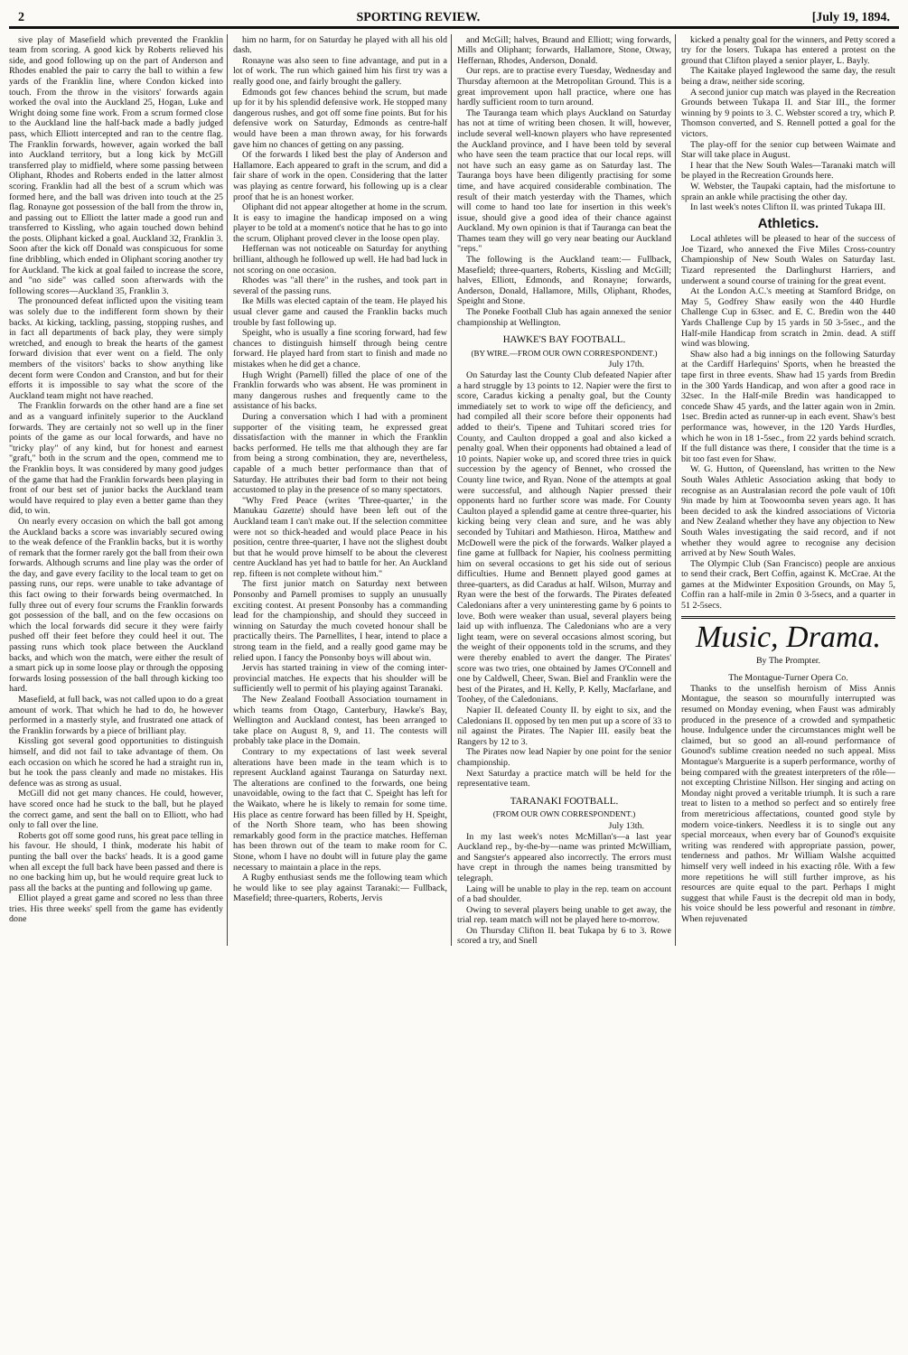2 SPORTING REVIEW. [July 19, 1894.
sive play of Masefield which prevented the Franklin team from scoring. A good kick by Roberts relieved his side, and good following up on the part of Anderson and Rhodes enabled the pair to carry the ball to within a few yards of the Franklin line, where Condon kicked into touch. From the throw in the visitors' forwards again worked the oval into the Auckland 25, Hogan, Luke and Wright doing some fine work. From a scrum formed close to the Auckland line the half-back made a badly judged pass, which Elliott intercepted and ran to the centre flag. The Franklin forwards, however, again worked the ball into Auckland territory, but a long kick by McGill transferred play to midfield, where some passing between Oliphant, Rhodes and Roberts ended in the latter almost scoring. Franklin had all the best of a scrum which was formed here, and the ball was driven into touch at the 25 flag. Ronayne got possession of the ball from the throw in, and passing out to Elliott the latter made a good run and transferred to Kissling, who again touched down behind the posts. Oliphant kicked a goal. Auckland 32, Franklin 3. Soon after the kick off Donald was conspicuous for some fine dribbling, which ended in Oliphant scoring another try for Auckland. The kick at goal failed to increase the score, and "no side" was called soon afterwards with the following scores—Auckland 35, Franklin 3.
The pronounced defeat inflicted upon the visiting team was solely due to the indifferent form shown by their backs. At kicking, tackling, passing, stopping rushes, and in fact all departments of back play, they were simply wretched, and enough to break the hearts of the gamest forward division that ever went on a field. The only members of the visitors' backs to show anything like decent form were Condon and Cranston, and but for their efforts it is impossible to say what the score of the Auckland team might not have reached.
The Franklin forwards on the other hand are a fine set and as a vanguard infinitely superior to the Auckland forwards. They are certainly not so well up in the finer points of the game as our local forwards, and have no "tricky play" of any kind, but for honest and earnest "graft," both in the scrum and the open, commend me to the Franklin boys. It was considered by many good judges of the game that had the Franklin forwards been playing in front of our best set of junior backs the Auckland team would have required to play even a better game than they did, to win.
On nearly every occasion on which the ball got among the Auckland backs a score was invariably secured owing to the weak defence of the Franklin backs, but it is worthy of remark that the former rarely got the ball from their own forwards. Although scrums and line play was the order of the day, and gave every facility to the local team to get on passing runs, our reps. were unable to take advantage of this fact owing to their forwards being overmatched. In fully three out of every four scrums the Franklin forwards got possession of the ball, and on the few occasions on which the local forwards did secure it they were fairly pushed off their feet before they could heel it out. The passing runs which took place between the Auckland backs, and which won the match, were either the result of a smart pick up in some loose play or through the opposing forwards losing possession of the ball through kicking too hard.
Masefield, at full back, was not called upon to do a great amount of work. That which he had to do, he however performed in a masterly style, and frustrated one attack of the Franklin forwards by a piece of brilliant play.
Kissling got several good opportunities to distinguish himself, and did not fail to take advantage of them. On each occasion on which he scored he had a straight run in, but he took the pass cleanly and made no mistakes. His defence was as strong as usual.
McGill did not get many chances. He could, however, have scored once had he stuck to the ball, but he played the correct game, and sent the ball on to Elliott, who had only to fall over the line.
Roberts got off some good runs, his great pace telling in his favour. He should, I think, moderate his habit of punting the ball over the backs' heads. It is a good game when all except the full back have been passed and there is no one backing him up, but he would require great luck to pass all the backs at the punting and following up game.
Elliot played a great game and scored no less than three tries. His three weeks' spell from the game has evidently done
him no harm, for on Saturday he played with all his old dash.
Ronayne was also seen to fine advantage, and put in a lot of work. The run which gained him his first try was a really good one, and fairly brought the gallery.
Edmonds got few chances behind the scrum, but made up for it by his splendid defensive work. He stopped many dangerous rushes, and got off some fine points. But for his defensive work on Saturday, Edmonds as centre-half would have been a man thrown away, for his forwards gave him no chances of getting on any passing.
Of the forwards I liked best the play of Anderson and Hallamore. Each appeared to graft in the scrum, and did a fair share of work in the open. Considering that the latter was playing as centre forward, his following up is a clear proof that he is an honest worker.
Oliphant did not appear altogether at home in the scrum. It is easy to imagine the handicap imposed on a wing player to be told at a moment's notice that he has to go into the scrum. Oliphant proved clever in the loose open play.
Heffernan was not noticeable on Saturday for anything brilliant, although he followed up well. He had bad luck in not scoring on one occasion.
Rhodes was "all there" in the rushes, and took part in several of the passing runs.
Ike Mills was elected captain of the team. He played his usual clever game and caused the Franklin backs much trouble by fast following up.
Speight, who is usually a fine scoring forward, had few chances to distinguish himself through being centre forward. He played hard from start to finish and made no mistakes when he did get a chance.
Hugh Wright (Parnell) filled the place of one of the Franklin forwards who was absent. He was prominent in many dangerous rushes and frequently came to the assistance of his backs.
During a conversation which I had with a prominent supporter of the visiting team, he expressed great dissatisfaction with the manner in which the Franklin backs performed. He tells me that although they are far from being a strong combination, they are, nevertheless, capable of a much better performance than that of Saturday. He attributes their bad form to their not being accustomed to play in the presence of so many spectators.
"Why Fred Peace (writes 'Three-quarter,' in the Manukau Gazette) should have been left out of the Auckland team I can't make out. If the selection committee were not so thick-headed and would place Peace in his position, centre three-quarter, I have not the slighest doubt but that he would prove himself to be about the cleverest centre Auckland has yet had to battle for her. An Auckland rep. fifteen is not complete without him."
The first junior match on Saturday next between Ponsonby and Parnell promises to supply an unusually exciting contest. At present Ponsonby has a commanding lead for the championship, and should they succeed in winning on Saturday the much coveted honour shall be practically theirs. The Parnellites, I hear, intend to place a strong team in the field, and a really good game may be relied upon. I fancy the Ponsonby boys will about win.
Jervis has started training in view of the coming inter-provincial matches. He expects that his shoulder will be sufficiently well to permit of his playing against Taranaki.
The New Zealand Football Association tournament in which teams from Otago, Canterbury, Hawke's Bay, Wellington and Auckland contest, has been arranged to take place on August 8, 9, and 11. The contests will probably take place in the Domain.
Contrary to my expectations of last week several alterations have been made in the team which is to represent Auckland against Tauranga on Saturday next. The alterations are confined to the forwards, one being unavoidable, owing to the fact that C. Speight has left for the Waikato, where he is likely to remain for some time. His place as centre forward has been filled by H. Speight, of the North Shore team, who has been showing remarkably good form in the practice matches. Heffernan has been thrown out of the team to make room for C. Stone, whom I have no doubt will in future play the game necessary to maintain a place in the reps.
A Rugby enthusiast sends me the following team which he would like to see play against Taranaki:— Fullback, Masefield; three-quarters, Roberts, Jervis
and McGill; halves, Braund and Elliott; wing forwards, Mills and Oliphant; forwards, Hallamore, Stone, Otway, Heffernan, Rhodes, Anderson, Donald.
Our reps. are to practise every Tuesday, Wednesday and Thursday afternoon at the Metropolitan Ground. This is a great improvement upon hall practice, where one has hardly sufficient room to turn around.
The Tauranga team which plays Auckland on Saturday has not at time of writing been chosen. It will, however, include several well-known players who have represented the Auckland province, and I have been told by several who have seen the team practice that our local reps. will not have such an easy game as on Saturday last. The Tauranga boys have been diligently practising for some time, and have acquired considerable combination. The result of their match yesterday with the Thames, which will come to hand too late for insertion in this week's issue, should give a good idea of their chance against Auckland. My own opinion is that if Tauranga can beat the Thames team they will go very near beating our Auckland "reps."
The following is the Auckland team:— Fullback, Masefield; three-quarters, Roberts, Kissling and McGill; halves, Elliott, Edmonds, and Ronayne; forwards, Anderson, Donald, Hallamore, Mills, Oliphant, Rhodes, Speight and Stone.
The Poneke Football Club has again annexed the senior championship at Wellington.
HAWKE'S BAY FOOTBALL.
(BY WIRE.—FROM OUR OWN CORRESPONDENT.)
July 17th.
On Saturday last the County Club defeated Napier after a hard struggle by 13 points to 12. Napier were the first to score, Caradus kicking a penalty goal, but the County immediately set to work to wipe off the deficiency, and had compiled all their score before their opponents had added to their's. Tipene and Tuhitari scored tries for County, and Caulton dropped a goal and also kicked a penalty goal. When their opponents had obtained a lead of 10 points. Napier woke up, and scored three tries in quick succession by the agency of Bennet, who crossed the County line twice, and Ryan. None of the attempts at goal were successful, and although Napier pressed their opponents hard no further score was made. For County Caulton played a splendid game at centre three-quarter, his kicking being very clean and sure, and he was ably seconded by Tuhitari and Mathieson. Hiroa, Matthew and McDowell were the pick of the forwards. Walker played a fine game at fullback for Napier, his coolness permitting him on several occasions to get his side out of serious difficulties. Hume and Bennett played good games at three-quarters, as did Caradus at half. Wilson, Murray and Ryan were the best of the forwards. The Pirates defeated Caledonians after a very uninteresting game by 6 points to love. Both were weaker than usual, several players being laid up with influenza. The Caledonians who are a very light team, were on several occasions almost scoring, but the weight of their opponents told in the scrums, and they were thereby enabled to avert the danger. The Pirates' score was two tries, one obtained by James O'Connell and one by Caldwell, Cheer, Swan. Biel and Franklin were the best of the Pirates, and H. Kelly, P. Kelly, Macfarlane, and Toohey, of the Caledonians.
Napier II. defeated County II. by eight to six, and the Caledonians II. opposed by ten men put up a score of 33 to nil against the Pirates. The Napier III. easily beat the Rangers by 12 to 3.
The Pirates now lead Napier by one point for the senior championship.
Next Saturday a practice match will be held for the representative team.
TARANAKI FOOTBALL.
(FROM OUR OWN CORRESPONDENT.)
July 13th.
In my last week's notes McMillan's—a last year Auckland rep., by-the-by—name was printed McWilliam, and Sangster's appeared also incorrectly. The errors must have crept in through the names being transmitted by telegraph.
Laing will be unable to play in the rep. team on account of a bad shoulder.
Owing to several players being unable to get away, the trial rep. team match will not be played here to-morrow.
On Thursday Clifton II. beat Tukapa by 6 to 3. Rowe scored a try, and Snell
kicked a penalty goal for the winners, and Petty scored a try for the losers. Tukapa has entered a protest on the ground that Clifton played a senior player, L. Bayly.
The Kaitake played Inglewood the same day, the result being a draw, neither side scoring.
A second junior cup match was played in the Recreation Grounds between Tukapa II. and Star III., the former winning by 9 points to 3. C. Webster scored a try, which P. Thomson converted, and S. Rennell potted a goal for the victors.
The play-off for the senior cup between Waimate and Star will take place in August.
I hear that the New South Wales—Taranaki match will be played in the Recreation Grounds here.
W. Webster, the Taupaki captain, had the misfortune to sprain an ankle while practising the other day.
In last week's notes Clifton II. was printed Tukapa III.
Athletics.
Local athletes will be pleased to hear of the success of Joe Tizard, who annexed the Five Miles Cross-country Championship of New South Wales on Saturday last. Tizard represented the Darlinghurst Harriers, and underwent a sound course of training for the great event.
At the London A.C.'s meeting at Stamford Bridge, on May 5, Godfrey Shaw easily won the 440 Hurdle Challenge Cup in 63sec. and E. C. Bredin won the 440 Yards Challenge Cup by 15 yards in 50 3-5sec., and the Half-mile Handicap from scratch in 2min. dead. A stiff wind was blowing.
Shaw also had a big innings on the following Saturday at the Cardiff Harlequins' Sports, when he breasted the tape first in three events. Shaw had 15 yards from Bredin in the 300 Yards Handicap, and won after a good race in 32sec. In the Half-mile Bredin was handicapped to concede Shaw 45 yards, and the latter again won in 2min. 1sec. Bredin acted as runner-up in each event. Shaw's best performance was, however, in the 120 Yards Hurdles, which he won in 18 1-5sec., from 22 yards behind scratch. If the full distance was there, I consider that the time is a bit too fast even for Shaw.
W. G. Hutton, of Queensland, has written to the New South Wales Athletic Association asking that body to recognise as an Australasian record the pole vault of 10ft 9in made by him at Toowoomba seven years ago. It has been decided to ask the kindred associations of Victoria and New Zealand whether they have any objection to New South Wales investigating the said record, and if not whether they would agree to recognise any decision arrived at by New South Wales.
The Olympic Club (San Francisco) people are anxious to send their crack, Bert Coffin, against K. McCrae. At the games at the Midwinter Exposition Grounds, on May 5, Coffin ran a half-mile in 2min 0 3-5secs, and a quarter in 51 2-5secs.
Music, Drama.
By The Prompter.
The Montague-Turner Opera Co.
Thanks to the unselfish heroism of Miss Annis Montague, the season so mournfully interrupted was resumed on Monday evening, when Faust was admirably produced in the presence of a crowded and sympathetic house. Indulgence under the circumstances might well be claimed, but so good an all-round performance of Gounod's sublime creation needed no such appeal. Miss Montague's Marguerite is a superb performance, worthy of being compared with the greatest interpreters of the rôle—not excepting Christine Nillson. Her singing and acting on Monday night proved a veritable triumph. It is such a rare treat to listen to a method so perfect and so entirely free from meretricious affectations, counted good style by modern voice-tinkers. Needless it is to single out any special morceaux, when every bar of Gounod's exquisite writing was rendered with appropriate passion, power, tenderness and pathos. Mr William Walshe acquitted himself very well indeed in his exacting rôle. With a few more repetitions he will still further improve, as his resources are quite equal to the part. Perhaps I might suggest that while Faust is the decrepit old man in body, his voice should be less powerful and resonant in timbre. When rejuvenated